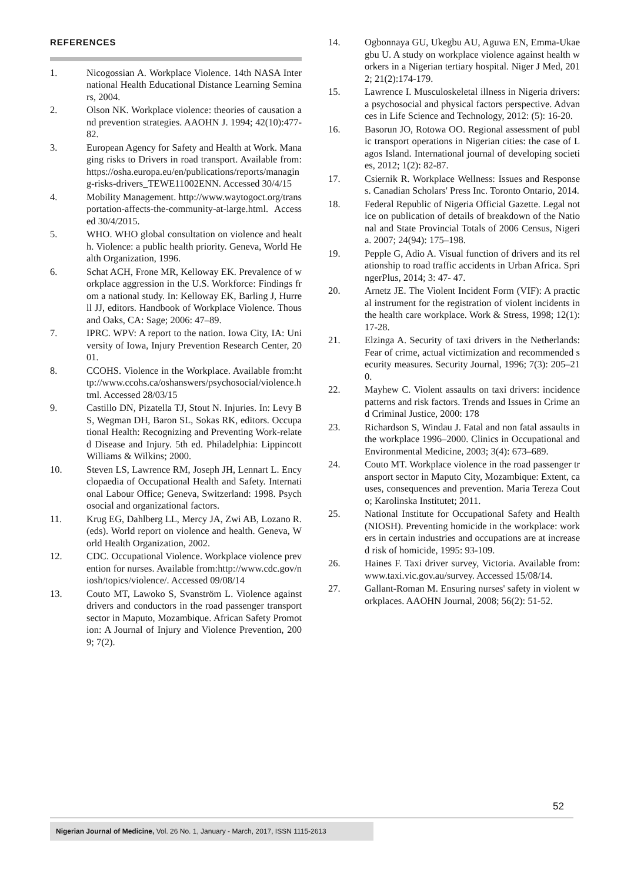REFERENCES
1. Nicogossian A. Workplace Violence. 14th NASA International Health Educational Distance Learning Seminars, 2004.
2. Olson NK. Workplace violence: theories of causation and prevention strategies. AAOHN J. 1994; 42(10):477-82.
3. European Agency for Safety and Health at Work. Managing risks to Drivers in road transport. Available from: https://osha.europa.eu/en/publications/reports/managing-risks-drivers_TEWE11002ENN. Accessed 30/4/15
4. Mobility Management. http://www.waytogoct.org/transportation-affects-the-community-at-large.html. Accessed 30/4/2015.
5. WHO. WHO global consultation on violence and health. Violence: a public health priority. Geneva, World Health Organization, 1996.
6. Schat ACH, Frone MR, Kelloway EK. Prevalence of workplace aggression in the U.S. Workforce: Findings from a national study. In: Kelloway EK, Barling J, Hurrell JJ, editors. Handbook of Workplace Violence. Thousand Oaks, CA: Sage; 2006: 47–89.
7. IPRC. WPV: A report to the nation. Iowa City, IA: University of Iowa, Injury Prevention Research Center, 2001.
8. CCOHS. Violence in the Workplace. Available from:http://www.ccohs.ca/oshanswers/psychosocial/violence.html. Accessed 28/03/15
9. Castillo DN, Pizatella TJ, Stout N. Injuries. In: Levy BS, Wegman DH, Baron SL, Sokas RK, editors. Occupational Health: Recognizing and Preventing Work-related Disease and Injury. 5th ed. Philadelphia: Lippincott Williams & Wilkins; 2000.
10. Steven LS, Lawrence RM, Joseph JH, Lennart L. Encyclopaedia of Occupational Health and Safety. International Labour Office; Geneva, Switzerland: 1998. Psychosocial and organizational factors.
11. Krug EG, Dahlberg LL, Mercy JA, Zwi AB, Lozano R. (eds). World report on violence and health. Geneva, World Health Organization, 2002.
12. CDC. Occupational Violence. Workplace violence prevention for nurses. Available from:http://www.cdc.gov/niosh/topics/violence/. Accessed 09/08/14
13. Couto MT, Lawoko S, Svanström L. Violence against drivers and conductors in the road passenger transport sector in Maputo, Mozambique. African Safety Promotion: A Journal of Injury and Violence Prevention, 2009; 7(2).
14. Ogbonnaya GU, Ukegbu AU, Aguwa EN, Emma-Ukaegbu U. A study on workplace violence against health workers in a Nigerian tertiary hospital. Niger J Med, 2012; 21(2):174-179.
15. Lawrence I. Musculoskeletal illness in Nigeria drivers: a psychosocial and physical factors perspective. Advances in Life Science and Technology, 2012: (5): 16-20.
16. Basorun JO, Rotowa OO. Regional assessment of public transport operations in Nigerian cities: the case of Lagos Island. International journal of developing societies, 2012; 1(2): 82-87.
17. Csiernik R. Workplace Wellness: Issues and Responses. Canadian Scholars' Press Inc. Toronto Ontario, 2014.
18. Federal Republic of Nigeria Official Gazette. Legal notice on publication of details of breakdown of the National and State Provincial Totals of 2006 Census, Nigeria. 2007; 24(94): 175–198.
19. Pepple G, Adio A. Visual function of drivers and its relationship to road traffic accidents in Urban Africa. SpringerPlus, 2014; 3: 47- 47.
20. Arnetz JE. The Violent Incident Form (VIF): A practical instrument for the registration of violent incidents in the health care workplace. Work & Stress, 1998; 12(1): 17-28.
21. Elzinga A. Security of taxi drivers in the Netherlands: Fear of crime, actual victimization and recommended security measures. Security Journal, 1996; 7(3): 205–210.
22. Mayhew C. Violent assaults on taxi drivers: incidence patterns and risk factors. Trends and Issues in Crime and Criminal Justice, 2000: 178
23. Richardson S, Windau J. Fatal and non fatal assaults in the workplace 1996–2000. Clinics in Occupational and Environmental Medicine, 2003; 3(4): 673–689.
24. Couto MT. Workplace violence in the road passenger transport sector in Maputo City, Mozambique: Extent, causes, consequences and prevention. Maria Tereza Couto; Karolinska Institutet; 2011.
25. National Institute for Occupational Safety and Health (NIOSH). Preventing homicide in the workplace: workers in certain industries and occupations are at increased risk of homicide, 1995: 93-109.
26. Haines F. Taxi driver survey, Victoria. Available from: www.taxi.vic.gov.au/survey. Accessed 15/08/14.
27. Gallant-Roman M. Ensuring nurses' safety in violent workplaces. AAOHN Journal, 2008; 56(2): 51-52.
52
Nigerian Journal of Medicine, Vol. 26 No. 1, January - March, 2017, ISSN 1115-2613